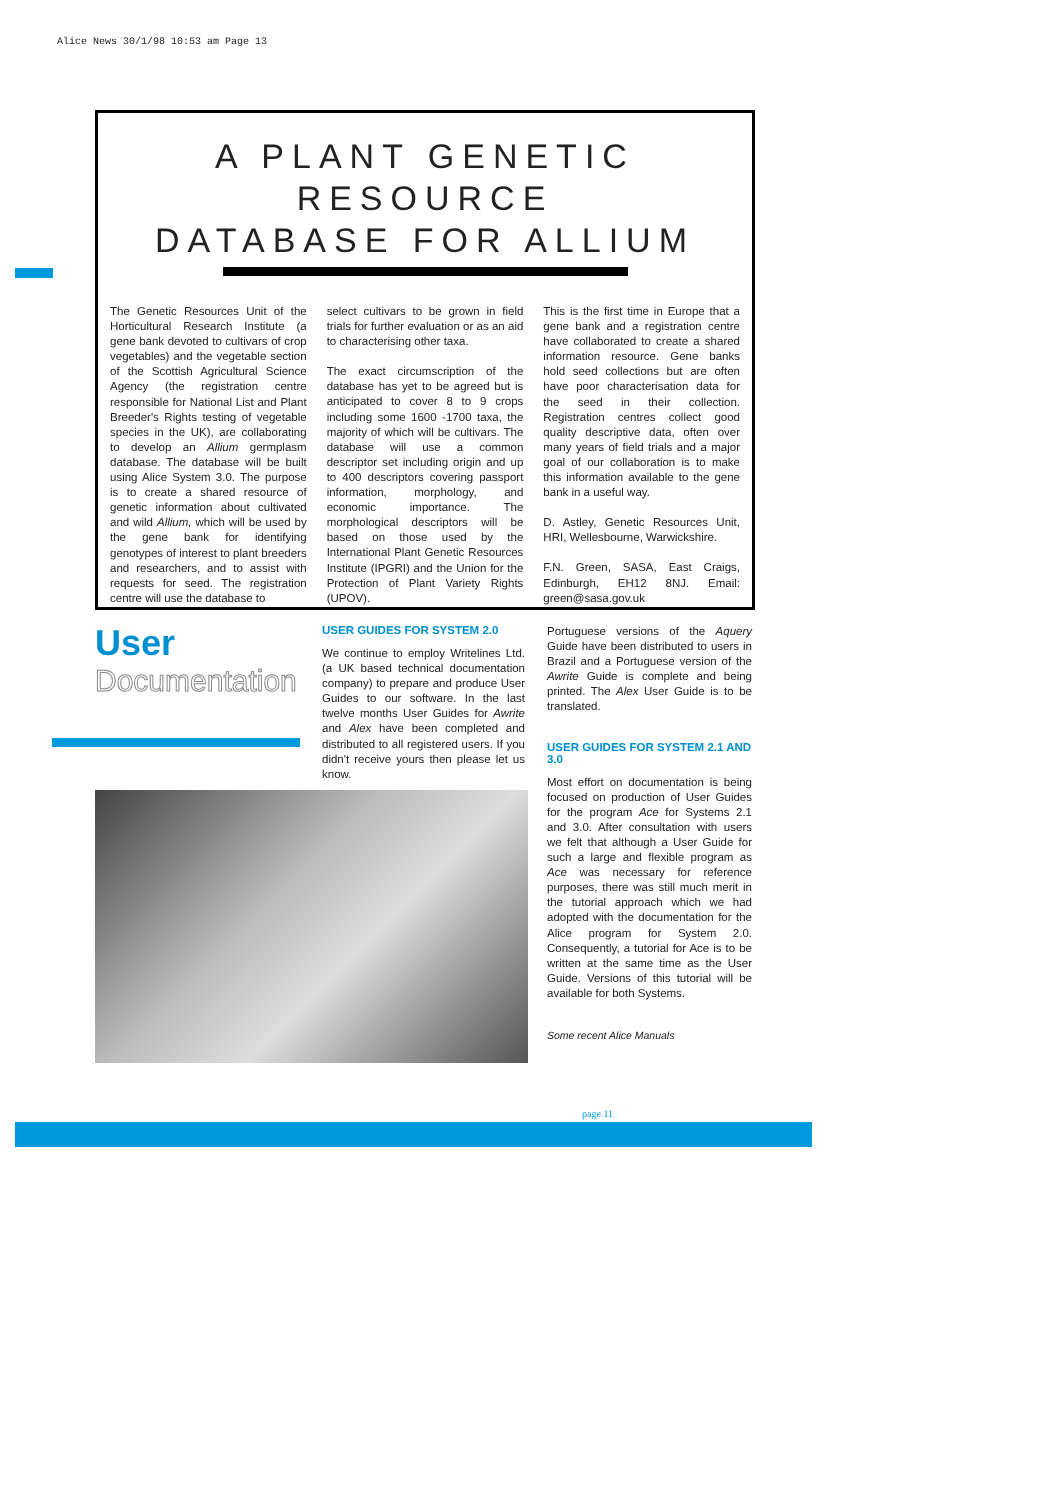Alice News 30/1/98 10:53 am Page 13
A PLANT GENETIC RESOURCE
DATABASE FOR ALLIUM
The Genetic Resources Unit of the Horticultural Research Institute (a gene bank devoted to cultivars of crop vegetables) and the vegetable section of the Scottish Agricultural Science Agency (the registration centre responsible for National List and Plant Breeder's Rights testing of vegetable species in the UK), are collaborating to develop an Allium germplasm database. The database will be built using Alice System 3.0. The purpose is to create a shared resource of genetic information about cultivated and wild Allium, which will be used by the gene bank for identifying genotypes of interest to plant breeders and researchers, and to assist with requests for seed. The registration centre will use the database to
select cultivars to be grown in field trials for further evaluation or as an aid to characterising other taxa.
The exact circumscription of the database has yet to be agreed but is anticipated to cover 8 to 9 crops including some 1600 -1700 taxa, the majority of which will be cultivars. The database will use a common descriptor set including origin and up to 400 descriptors covering passport information, morphology, and economic importance. The morphological descriptors will be based on those used by the International Plant Genetic Resources Institute (IPGRI) and the Union for the Protection of Plant Variety Rights (UPOV).
This is the first time in Europe that a gene bank and a registration centre have collaborated to create a shared information resource. Gene banks hold seed collections but are often have poor characterisation data for the seed in their collection. Registration centres collect good quality descriptive data, often over many years of field trials and a major goal of our collaboration is to make this information available to the gene bank in a useful way.
D. Astley, Genetic Resources Unit, HRI, Wellesbourne, Warwickshire.
F.N. Green, SASA, East Craigs, Edinburgh, EH12 8NJ. Email: green@sasa.gov.uk
User
Documentation
USER GUIDES FOR SYSTEM 2.0
We continue to employ Writelines Ltd. (a UK based technical documentation company) to prepare and produce User Guides to our software. In the last twelve months User Guides for Awrite and Alex have been completed and distributed to all registered users. If you didn't receive yours then please let us know.
Portuguese versions of the Aquery Guide have been distributed to users in Brazil and a Portuguese version of the Awrite Guide is complete and being printed. The Alex User Guide is to be translated.
USER GUIDES FOR SYSTEM 2.1 AND 3.0
Most effort on documentation is being focused on production of User Guides for the program Ace for Systems 2.1 and 3.0. After consultation with users we felt that although a User Guide for such a large and flexible program as Ace was necessary for reference purposes, there was still much merit in the tutorial approach which we had adopted with the documentation for the Alice program for System 2.0. Consequently, a tutorial for Ace is to be written at the same time as the User Guide. Versions of this tutorial will be available for both Systems.
Some recent Alice Manuals
page 11